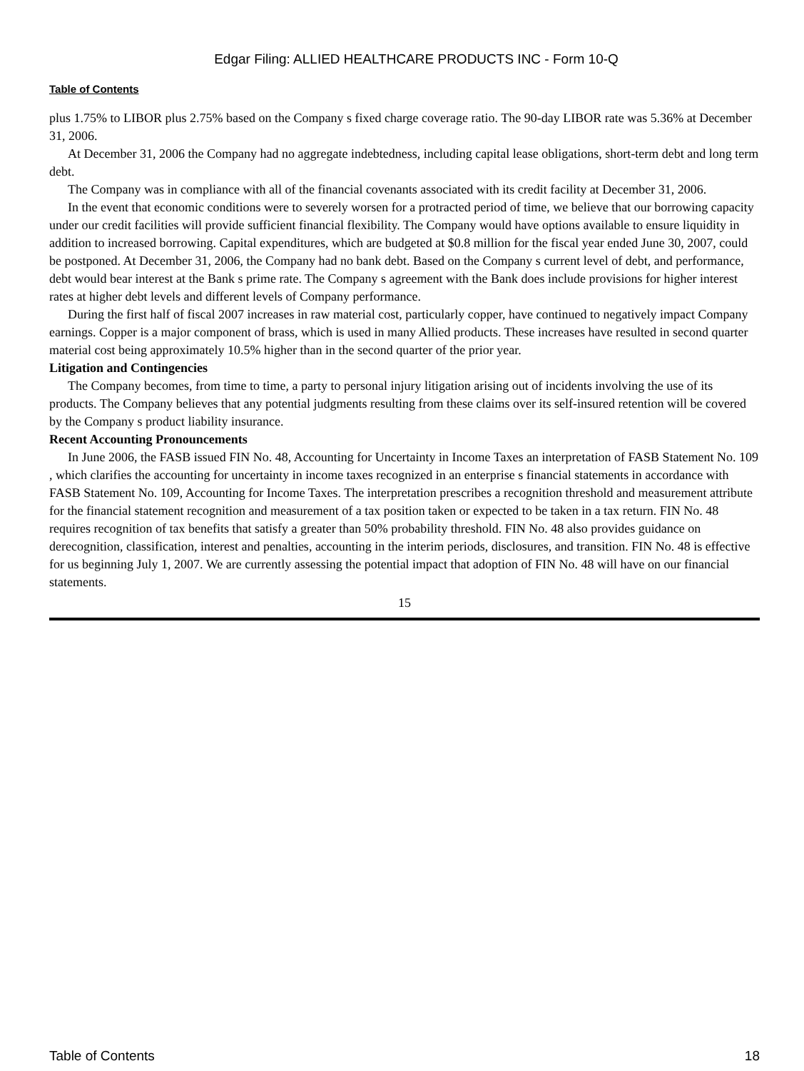Edgar Filing: ALLIED HEALTHCARE PRODUCTS INC - Form 10-Q
Table of Contents
plus 1.75% to LIBOR plus 2.75% based on the Company s fixed charge coverage ratio. The 90-day LIBOR rate was 5.36% at December 31, 2006.
At December 31, 2006 the Company had no aggregate indebtedness, including capital lease obligations, short-term debt and long term debt.
The Company was in compliance with all of the financial covenants associated with its credit facility at December 31, 2006.
In the event that economic conditions were to severely worsen for a protracted period of time, we believe that our borrowing capacity under our credit facilities will provide sufficient financial flexibility. The Company would have options available to ensure liquidity in addition to increased borrowing. Capital expenditures, which are budgeted at $0.8 million for the fiscal year ended June 30, 2007, could be postponed. At December 31, 2006, the Company had no bank debt. Based on the Company s current level of debt, and performance, debt would bear interest at the Bank s prime rate. The Company s agreement with the Bank does include provisions for higher interest rates at higher debt levels and different levels of Company performance.
During the first half of fiscal 2007 increases in raw material cost, particularly copper, have continued to negatively impact Company earnings. Copper is a major component of brass, which is used in many Allied products. These increases have resulted in second quarter material cost being approximately 10.5% higher than in the second quarter of the prior year.
Litigation and Contingencies
The Company becomes, from time to time, a party to personal injury litigation arising out of incidents involving the use of its products. The Company believes that any potential judgments resulting from these claims over its self-insured retention will be covered by the Company s product liability insurance.
Recent Accounting Pronouncements
In June 2006, the FASB issued FIN No. 48, Accounting for Uncertainty in Income Taxes an interpretation of FASB Statement No. 109 , which clarifies the accounting for uncertainty in income taxes recognized in an enterprise s financial statements in accordance with FASB Statement No. 109, Accounting for Income Taxes. The interpretation prescribes a recognition threshold and measurement attribute for the financial statement recognition and measurement of a tax position taken or expected to be taken in a tax return. FIN No. 48 requires recognition of tax benefits that satisfy a greater than 50% probability threshold. FIN No. 48 also provides guidance on derecognition, classification, interest and penalties, accounting in the interim periods, disclosures, and transition. FIN No. 48 is effective for us beginning July 1, 2007. We are currently assessing the potential impact that adoption of FIN No. 48 will have on our financial statements.
15
Table of Contents 18